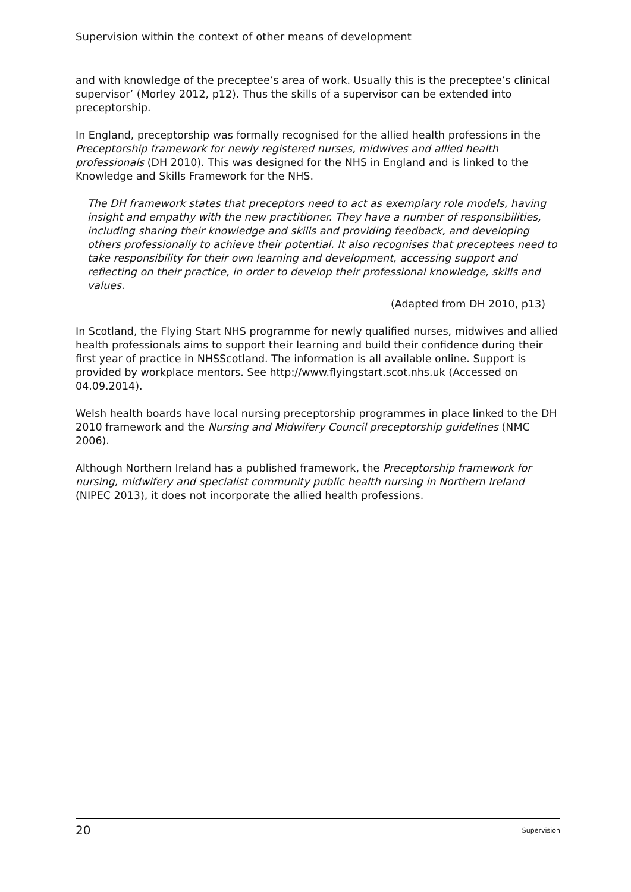Supervision within the context of other means of development
and with knowledge of the preceptee’s area of work. Usually this is the preceptee’s clinical supervisor’ (Morley 2012, p12). Thus the skills of a supervisor can be extended into preceptorship.
In England, preceptorship was formally recognised for the allied health professions in the Preceptorship framework for newly registered nurses, midwives and allied health professionals (DH 2010). This was designed for the NHS in England and is linked to the Knowledge and Skills Framework for the NHS.
The DH framework states that preceptors need to act as exemplary role models, having insight and empathy with the new practitioner. They have a number of responsibilities, including sharing their knowledge and skills and providing feedback, and developing others professionally to achieve their potential. It also recognises that preceptees need to take responsibility for their own learning and development, accessing support and reflecting on their practice, in order to develop their professional knowledge, skills and values.
(Adapted from DH 2010, p13)
In Scotland, the Flying Start NHS programme for newly qualified nurses, midwives and allied health professionals aims to support their learning and build their confidence during their first year of practice in NHSScotland. The information is all available online. Support is provided by workplace mentors. See http://www.flyingstart.scot.nhs.uk (Accessed on 04.09.2014).
Welsh health boards have local nursing preceptorship programmes in place linked to the DH 2010 framework and the Nursing and Midwifery Council preceptorship guidelines (NMC 2006).
Although Northern Ireland has a published framework, the Preceptorship framework for nursing, midwifery and specialist community public health nursing in Northern Ireland (NIPEC 2013), it does not incorporate the allied health professions.
20 Supervision